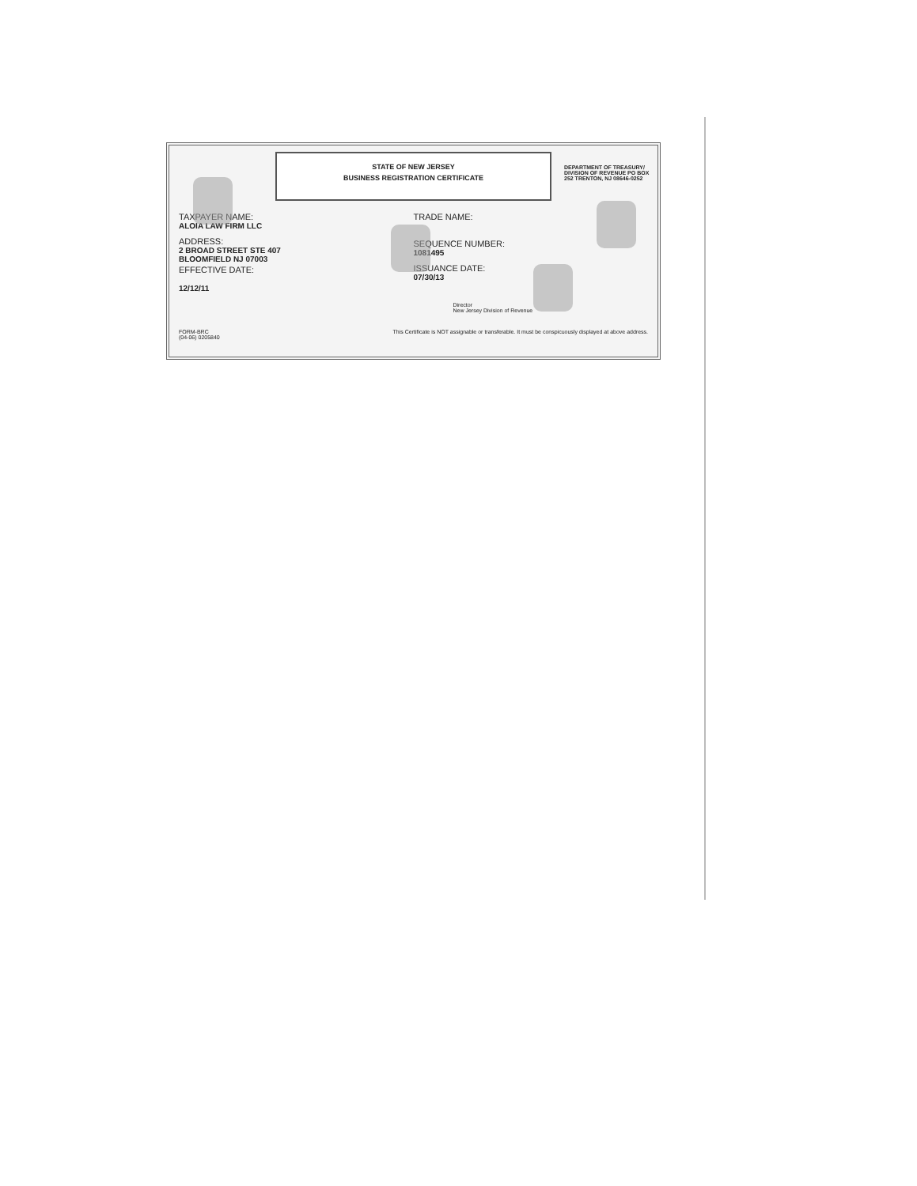STATE OF NEW JERSEY
BUSINESS REGISTRATION CERTIFICATE
DEPARTMENT OF TREASURY/ DIVISION OF REVENUE PO BOX 252 TRENTON, NJ 08646-0252
TAXPAYER NAME:
ALOIA LAW FIRM LLC
ADDRESS:
2 BROAD STREET STE 407
BLOOMFIELD NJ 07003
EFFECTIVE DATE:
12/12/11
TRADE NAME:
SEQUENCE NUMBER:
1081495
ISSUANCE DATE:
07/30/13
Director
New Jersey Division of Revenue
FORM-BRC
(04-06) 0205840 This Certificate is NOT assignable or transferable. It must be conspicuously displayed at above address.